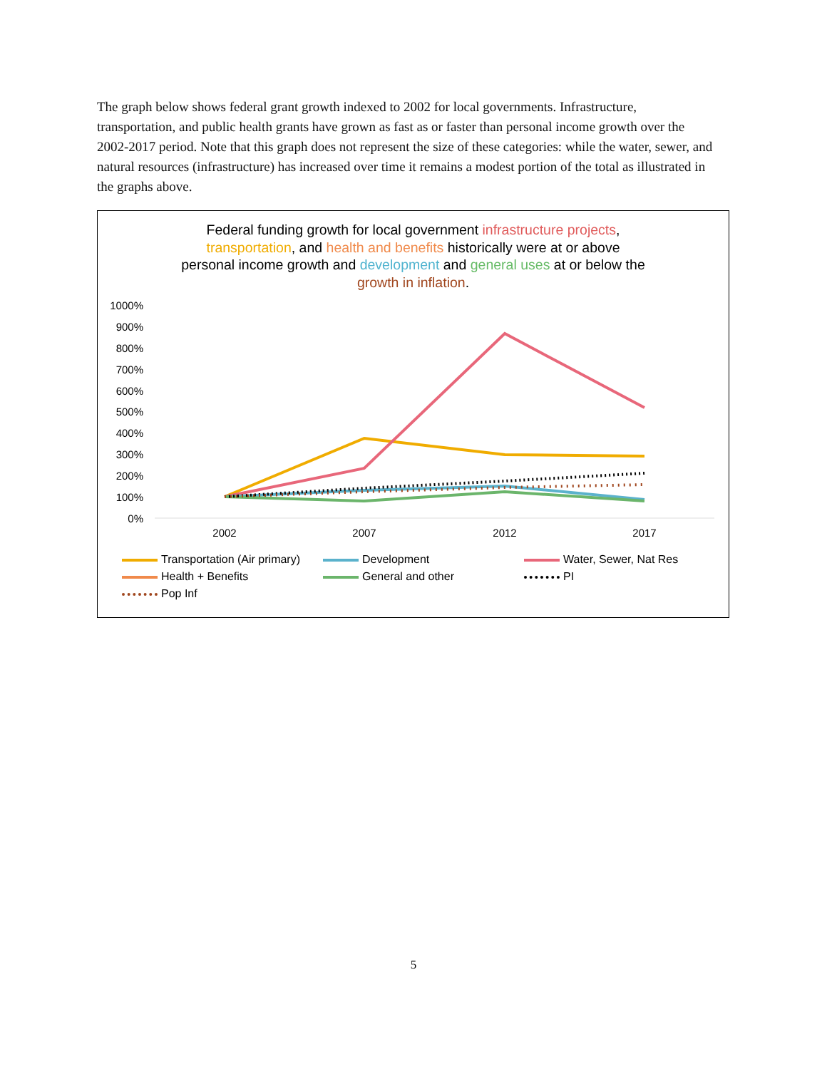The graph below shows federal grant growth indexed to 2002 for local governments. Infrastructure, transportation, and public health grants have grown as fast as or faster than personal income growth over the 2002-2017 period. Note that this graph does not represent the size of these categories: while the water, sewer, and natural resources (infrastructure) has increased over time it remains a modest portion of the total as illustrated in the graphs above.
Federal funding growth for local government infrastructure projects,
transportation, and health and benefits historically were at or above
personal income growth and development and general uses at or below the
growth in inflation.
1000%
900%
800%
700%
600%
500%
400%
300%
200%
100%
0%
2002
2007
2012
2017
Transportation (Air primary)
Development
Water, Sewer, Nat Res
Health + Benefits
General and other
PI
Pop Inf
5